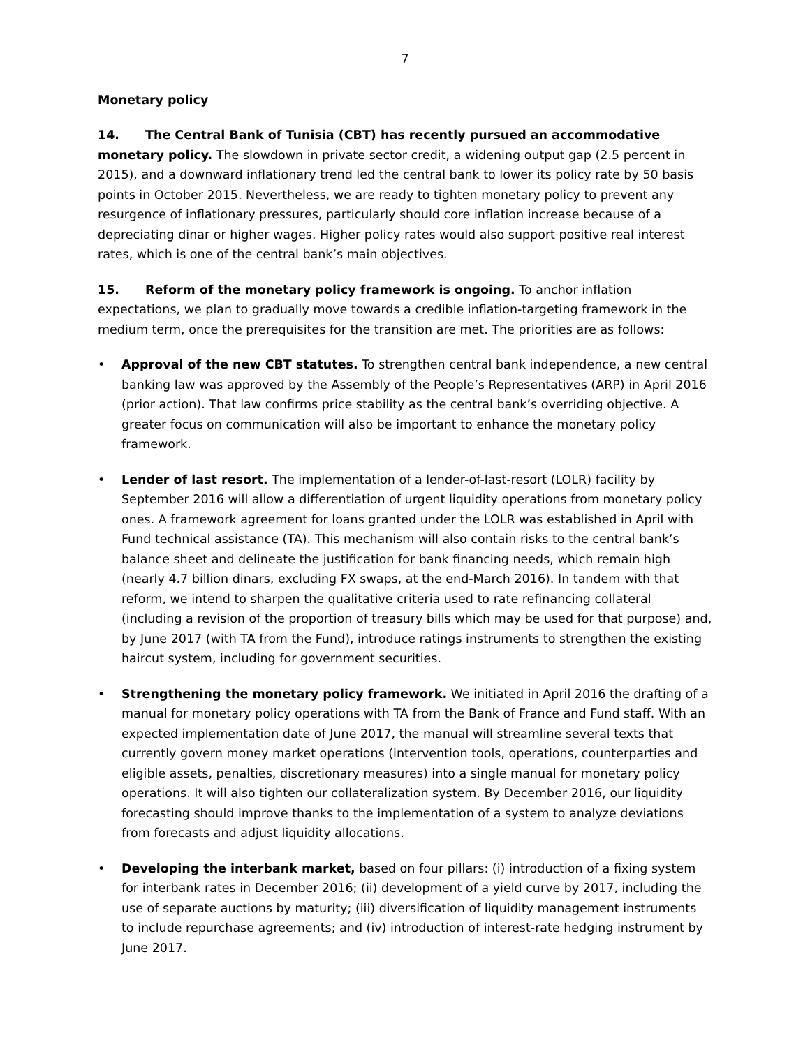7
Monetary policy
14. The Central Bank of Tunisia (CBT) has recently pursued an accommodative monetary policy. The slowdown in private sector credit, a widening output gap (2.5 percent in 2015), and a downward inflationary trend led the central bank to lower its policy rate by 50 basis points in October 2015. Nevertheless, we are ready to tighten monetary policy to prevent any resurgence of inflationary pressures, particularly should core inflation increase because of a depreciating dinar or higher wages. Higher policy rates would also support positive real interest rates, which is one of the central bank’s main objectives.
15. Reform of the monetary policy framework is ongoing. To anchor inflation expectations, we plan to gradually move towards a credible inflation-targeting framework in the medium term, once the prerequisites for the transition are met. The priorities are as follows:
• Approval of the new CBT statutes. To strengthen central bank independence, a new central banking law was approved by the Assembly of the People’s Representatives (ARP) in April 2016 (prior action). That law confirms price stability as the central bank’s overriding objective. A greater focus on communication will also be important to enhance the monetary policy framework.
• Lender of last resort. The implementation of a lender-of-last-resort (LOLR) facility by September 2016 will allow a differentiation of urgent liquidity operations from monetary policy ones. A framework agreement for loans granted under the LOLR was established in April with Fund technical assistance (TA). This mechanism will also contain risks to the central bank’s balance sheet and delineate the justification for bank financing needs, which remain high (nearly 4.7 billion dinars, excluding FX swaps, at the end-March 2016). In tandem with that reform, we intend to sharpen the qualitative criteria used to rate refinancing collateral (including a revision of the proportion of treasury bills which may be used for that purpose) and, by June 2017 (with TA from the Fund), introduce ratings instruments to strengthen the existing haircut system, including for government securities.
• Strengthening the monetary policy framework. We initiated in April 2016 the drafting of a manual for monetary policy operations with TA from the Bank of France and Fund staff. With an expected implementation date of June 2017, the manual will streamline several texts that currently govern money market operations (intervention tools, operations, counterparties and eligible assets, penalties, discretionary measures) into a single manual for monetary policy operations. It will also tighten our collateralization system. By December 2016, our liquidity forecasting should improve thanks to the implementation of a system to analyze deviations from forecasts and adjust liquidity allocations.
• Developing the interbank market, based on four pillars: (i) introduction of a fixing system for interbank rates in December 2016; (ii) development of a yield curve by 2017, including the use of separate auctions by maturity; (iii) diversification of liquidity management instruments to include repurchase agreements; and (iv) introduction of interest-rate hedging instrument by June 2017.